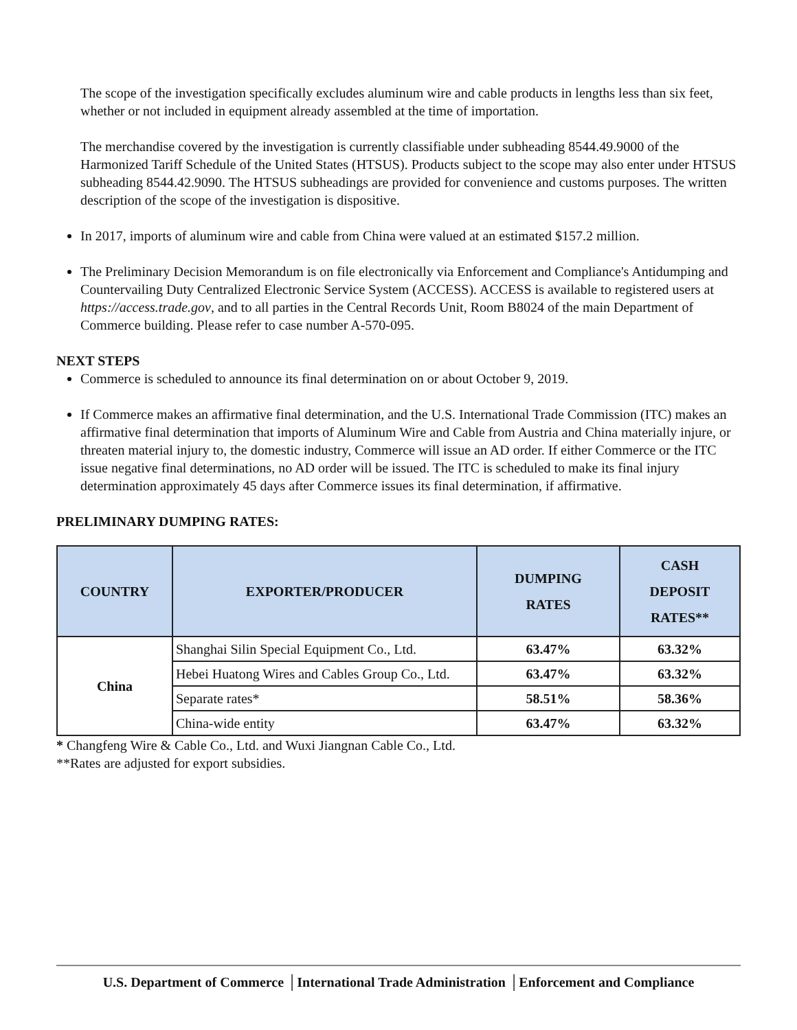The scope of the investigation specifically excludes aluminum wire and cable products in lengths less than six feet, whether or not included in equipment already assembled at the time of importation.
The merchandise covered by the investigation is currently classifiable under subheading 8544.49.9000 of the Harmonized Tariff Schedule of the United States (HTSUS). Products subject to the scope may also enter under HTSUS subheading 8544.42.9090. The HTSUS subheadings are provided for convenience and customs purposes. The written description of the scope of the investigation is dispositive.
In 2017, imports of aluminum wire and cable from China were valued at an estimated $157.2 million.
The Preliminary Decision Memorandum is on file electronically via Enforcement and Compliance's Antidumping and Countervailing Duty Centralized Electronic Service System (ACCESS). ACCESS is available to registered users at https://access.trade.gov, and to all parties in the Central Records Unit, Room B8024 of the main Department of Commerce building. Please refer to case number A-570-095.
NEXT STEPS
Commerce is scheduled to announce its final determination on or about October 9, 2019.
If Commerce makes an affirmative final determination, and the U.S. International Trade Commission (ITC) makes an affirmative final determination that imports of Aluminum Wire and Cable from Austria and China materially injure, or threaten material injury to, the domestic industry, Commerce will issue an AD order. If either Commerce or the ITC issue negative final determinations, no AD order will be issued. The ITC is scheduled to make its final injury determination approximately 45 days after Commerce issues its final determination, if affirmative.
PRELIMINARY DUMPING RATES:
| COUNTRY | EXPORTER/PRODUCER | DUMPING RATES | CASH DEPOSIT RATES** |
| --- | --- | --- | --- |
| China | Shanghai Silin Special Equipment Co., Ltd. | 63.47% | 63.32% |
| | Hebei Huatong Wires and Cables Group Co., Ltd. | 63.47% | 63.32% |
| | Separate rates* | 58.51% | 58.36% |
| | China-wide entity | 63.47% | 63.32% |
* Changfeng Wire & Cable Co., Ltd. and Wuxi Jiangnan Cable Co., Ltd.
**Rates are adjusted for export subsidies.
U.S. Department of Commerce │International Trade Administration │Enforcement and Compliance